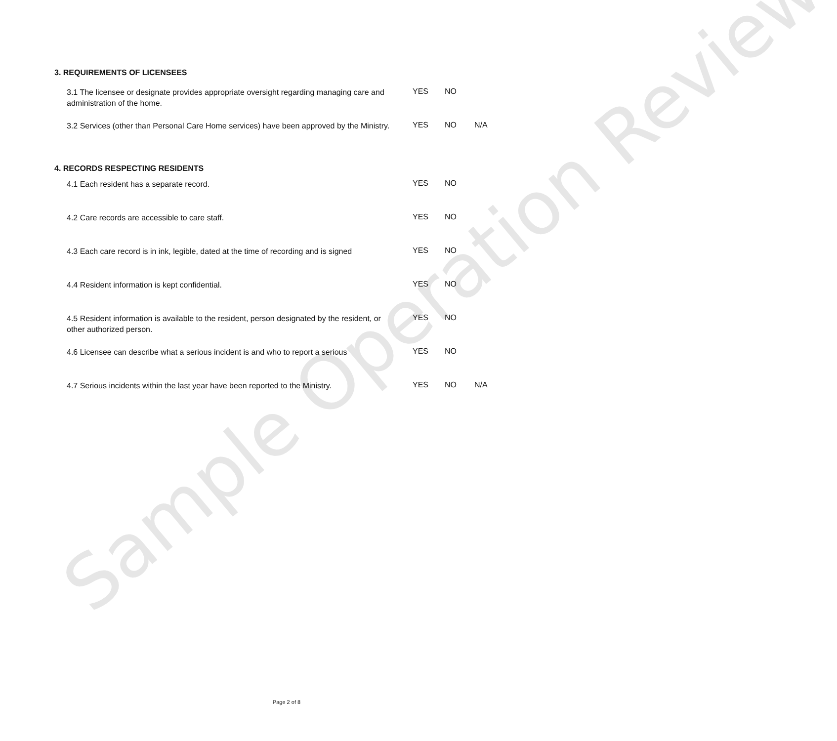Sample Operation Review
3. REQUIREMENTS OF LICENSEES
3.1 The licensee or designate provides appropriate oversight regarding managing care and administration of the home.
YES NO
3.2 Services (other than Personal Care Home services) have been approved by the Ministry.
YES NO N/A
4. RECORDS RESPECTING RESIDENTS
4.1 Each resident has a separate record.
YES NO
4.2 Care records are accessible to care staff.
YES NO
4.3 Each care record is in ink, legible, dated at the time of recording and is signed
YES NO
4.4 Resident information is kept confidential.
YES NO
4.5 Resident information is available to the resident, person designated by the resident, or other authorized person.
YES NO
4.6 Licensee can describe what a serious incident is and who to report a serious
YES NO
4.7 Serious incidents within the last year have been reported to the Ministry.
YES NO N/A
Page 2 of 8